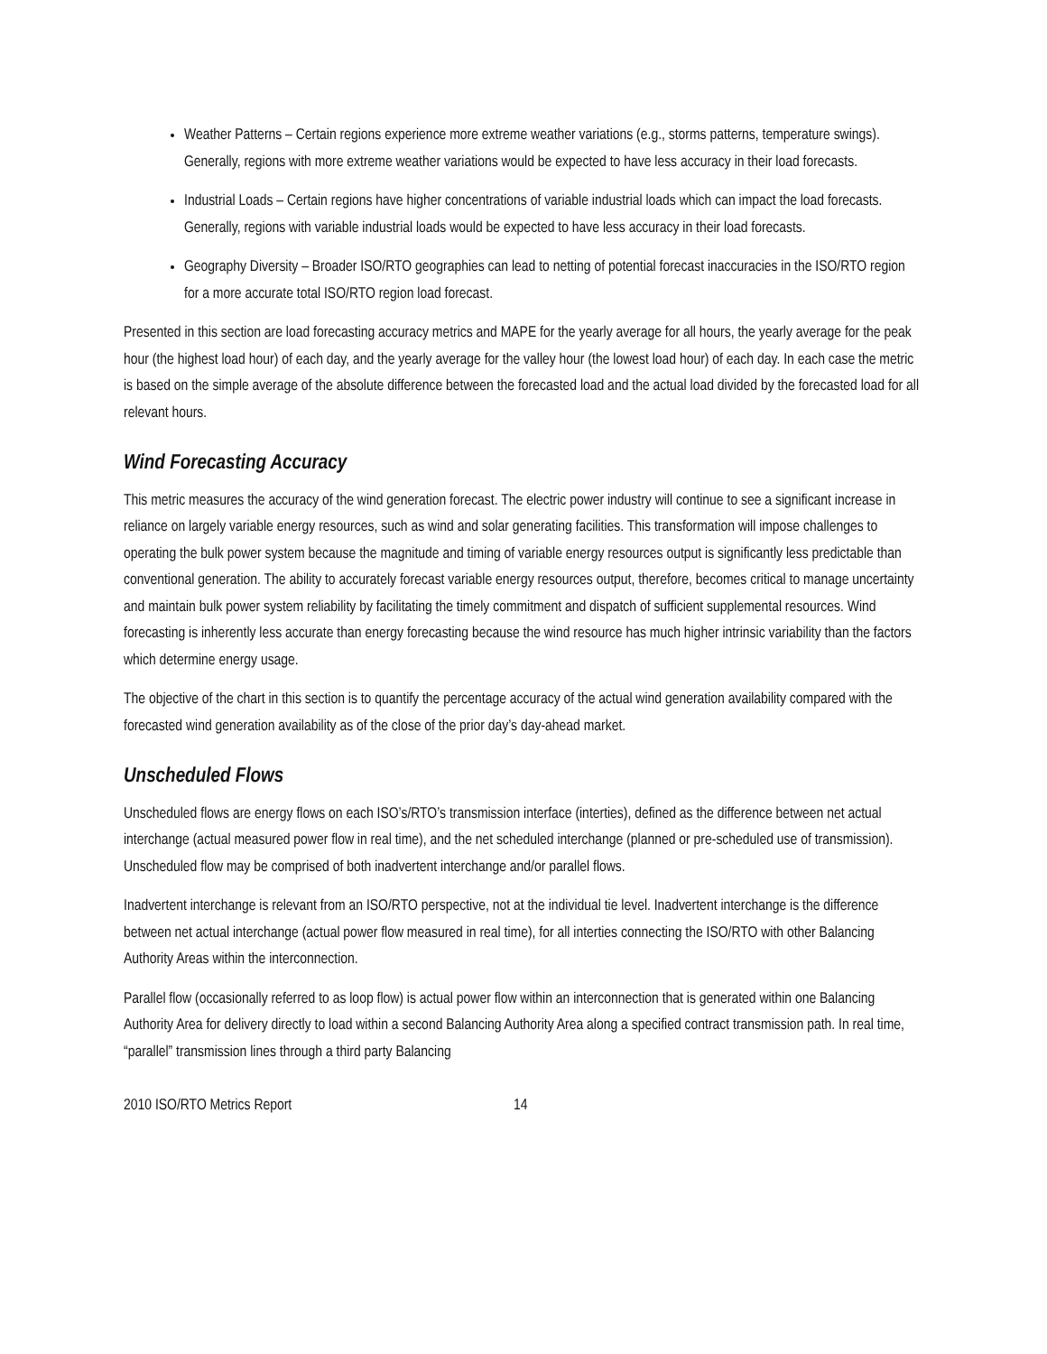Weather Patterns – Certain regions experience more extreme weather variations (e.g., storms patterns, temperature swings). Generally, regions with more extreme weather variations would be expected to have less accuracy in their load forecasts.
Industrial Loads – Certain regions have higher concentrations of variable industrial loads which can impact the load forecasts. Generally, regions with variable industrial loads would be expected to have less accuracy in their load forecasts.
Geography Diversity – Broader ISO/RTO geographies can lead to netting of potential forecast inaccuracies in the ISO/RTO region for a more accurate total ISO/RTO region load forecast.
Presented in this section are load forecasting accuracy metrics and MAPE for the yearly average for all hours, the yearly average for the peak hour (the highest load hour) of each day, and the yearly average for the valley hour (the lowest load hour) of each day. In each case the metric is based on the simple average of the absolute difference between the forecasted load and the actual load divided by the forecasted load for all relevant hours.
Wind Forecasting Accuracy
This metric measures the accuracy of the wind generation forecast. The electric power industry will continue to see a significant increase in reliance on largely variable energy resources, such as wind and solar generating facilities. This transformation will impose challenges to operating the bulk power system because the magnitude and timing of variable energy resources output is significantly less predictable than conventional generation. The ability to accurately forecast variable energy resources output, therefore, becomes critical to manage uncertainty and maintain bulk power system reliability by facilitating the timely commitment and dispatch of sufficient supplemental resources. Wind forecasting is inherently less accurate than energy forecasting because the wind resource has much higher intrinsic variability than the factors which determine energy usage.
The objective of the chart in this section is to quantify the percentage accuracy of the actual wind generation availability compared with the forecasted wind generation availability as of the close of the prior day’s day-ahead market.
Unscheduled Flows
Unscheduled flows are energy flows on each ISO’s/RTO’s transmission interface (interties), defined as the difference between net actual interchange (actual measured power flow in real time), and the net scheduled interchange (planned or pre-scheduled use of transmission). Unscheduled flow may be comprised of both inadvertent interchange and/or parallel flows.
Inadvertent interchange is relevant from an ISO/RTO perspective, not at the individual tie level. Inadvertent interchange is the difference between net actual interchange (actual power flow measured in real time), for all interties connecting the ISO/RTO with other Balancing Authority Areas within the interconnection.
Parallel flow (occasionally referred to as loop flow) is actual power flow within an interconnection that is generated within one Balancing Authority Area for delivery directly to load within a second Balancing Authority Area along a specified contract transmission path. In real time, “parallel” transmission lines through a third party Balancing
2010 ISO/RTO Metrics Report 14